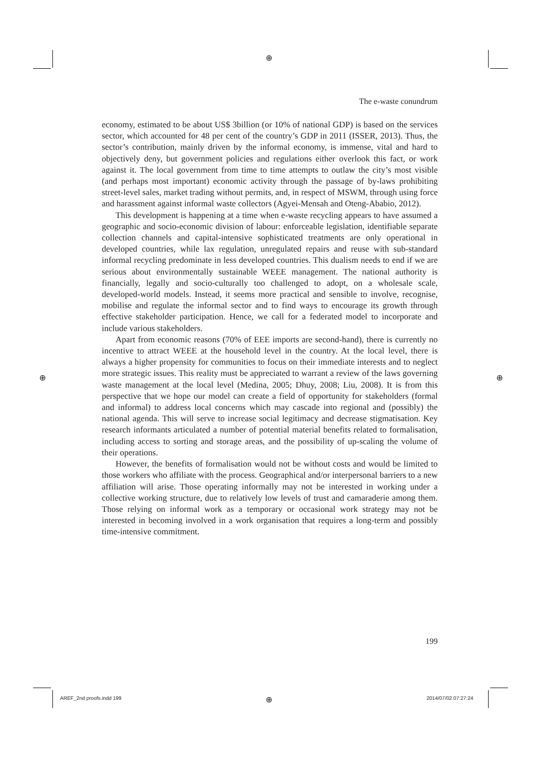⊕
⊕ ⊕
The e-waste conundrum
economy, estimated to be about US$ 3billion (or 10% of national GDP) is based on the services sector, which accounted for 48 per cent of the country’s GDP in 2011 (ISSER, 2013). Thus, the sector’s contribution, mainly driven by the informal economy, is immense, vital and hard to objectively deny, but government policies and regulations either overlook this fact, or work against it. The local government from time to time attempts to outlaw the city’s most visible (and perhaps most important) economic activity through the passage of by-laws prohibiting street-level sales, market trading without permits, and, in respect of MSWM, through using force and harassment against informal waste collectors (Agyei-Mensah and Oteng-Ababio, 2012).
This development is happening at a time when e-waste recycling appears to have assumed a geographic and socio-economic division of labour: enforceable legislation, identifiable separate collection channels and capital-intensive sophisticated treatments are only operational in developed countries, while lax regulation, unregulated repairs and reuse with sub-standard informal recycling predominate in less developed countries. This dualism needs to end if we are serious about environmentally sustainable WEEE management. The national authority is financially, legally and socio-culturally too challenged to adopt, on a wholesale scale, developed-world models. Instead, it seems more practical and sensible to involve, recognise, mobilise and regulate the informal sector and to find ways to encourage its growth through effective stakeholder participation. Hence, we call for a federated model to incorporate and include various stakeholders.
Apart from economic reasons (70% of EEE imports are second-hand), there is currently no incentive to attract WEEE at the household level in the country. At the local level, there is always a higher propensity for communities to focus on their immediate interests and to neglect more strategic issues. This reality must be appreciated to warrant a review of the laws governing waste management at the local level (Medina, 2005; Dhuy, 2008; Liu, 2008). It is from this perspective that we hope our model can create a field of opportunity for stakeholders (formal and informal) to address local concerns which may cascade into regional and (possibly) the national agenda. This will serve to increase social legitimacy and decrease stigmatisation. Key research informants articulated a number of potential material benefits related to formalisation, including access to sorting and storage areas, and the possibility of up-scaling the volume of their operations.
However, the benefits of formalisation would not be without costs and would be limited to those workers who affiliate with the process. Geographical and/or interpersonal barriers to a new affiliation will arise. Those operating informally may not be interested in working under a collective working structure, due to relatively low levels of trust and camaraderie among them. Those relying on informal work as a temporary or occasional work strategy may not be interested in becoming involved in a work organisation that requires a long-term and possibly time-intensive commitment.
199
AREF_2nd proofs.indd 199 ⊕ 2014/07/02 07:27:24